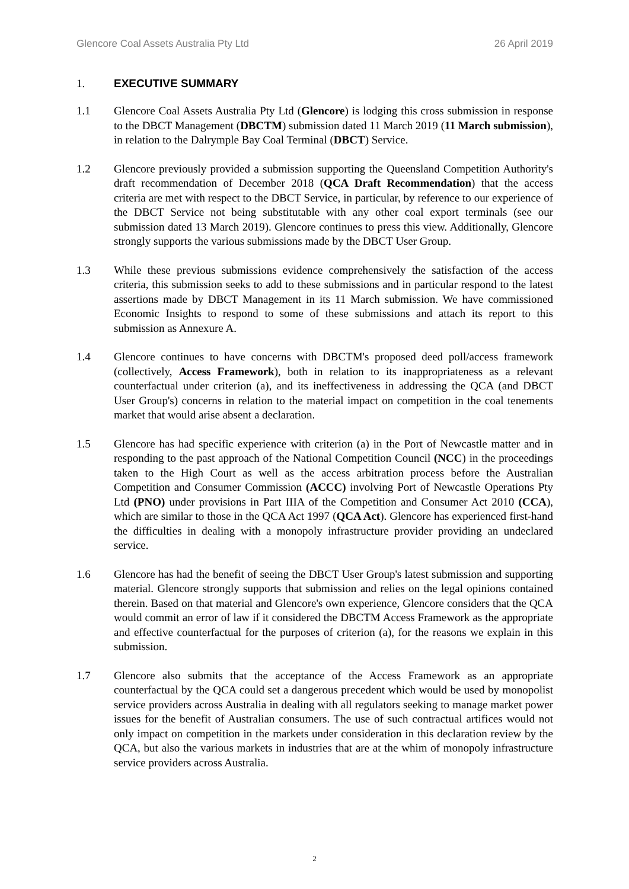Glencore Coal Assets Australia Pty Ltd 26 April 2019
1. EXECUTIVE SUMMARY
1.1 Glencore Coal Assets Australia Pty Ltd (Glencore) is lodging this cross submission in response to the DBCT Management (DBCTM) submission dated 11 March 2019 (11 March submission), in relation to the Dalrymple Bay Coal Terminal (DBCT) Service.
1.2 Glencore previously provided a submission supporting the Queensland Competition Authority's draft recommendation of December 2018 (QCA Draft Recommendation) that the access criteria are met with respect to the DBCT Service, in particular, by reference to our experience of the DBCT Service not being substitutable with any other coal export terminals (see our submission dated 13 March 2019). Glencore continues to press this view. Additionally, Glencore strongly supports the various submissions made by the DBCT User Group.
1.3 While these previous submissions evidence comprehensively the satisfaction of the access criteria, this submission seeks to add to these submissions and in particular respond to the latest assertions made by DBCT Management in its 11 March submission. We have commissioned Economic Insights to respond to some of these submissions and attach its report to this submission as Annexure A.
1.4 Glencore continues to have concerns with DBCTM's proposed deed poll/access framework (collectively, Access Framework), both in relation to its inappropriateness as a relevant counterfactual under criterion (a), and its ineffectiveness in addressing the QCA (and DBCT User Group's) concerns in relation to the material impact on competition in the coal tenements market that would arise absent a declaration.
1.5 Glencore has had specific experience with criterion (a) in the Port of Newcastle matter and in responding to the past approach of the National Competition Council (NCC) in the proceedings taken to the High Court as well as the access arbitration process before the Australian Competition and Consumer Commission (ACCC) involving Port of Newcastle Operations Pty Ltd (PNO) under provisions in Part IIIA of the Competition and Consumer Act 2010 (CCA), which are similar to those in the QCA Act 1997 (QCA Act). Glencore has experienced first-hand the difficulties in dealing with a monopoly infrastructure provider providing an undeclared service.
1.6 Glencore has had the benefit of seeing the DBCT User Group's latest submission and supporting material. Glencore strongly supports that submission and relies on the legal opinions contained therein. Based on that material and Glencore's own experience, Glencore considers that the QCA would commit an error of law if it considered the DBCTM Access Framework as the appropriate and effective counterfactual for the purposes of criterion (a), for the reasons we explain in this submission.
1.7 Glencore also submits that the acceptance of the Access Framework as an appropriate counterfactual by the QCA could set a dangerous precedent which would be used by monopolist service providers across Australia in dealing with all regulators seeking to manage market power issues for the benefit of Australian consumers. The use of such contractual artifices would not only impact on competition in the markets under consideration in this declaration review by the QCA, but also the various markets in industries that are at the whim of monopoly infrastructure service providers across Australia.
2